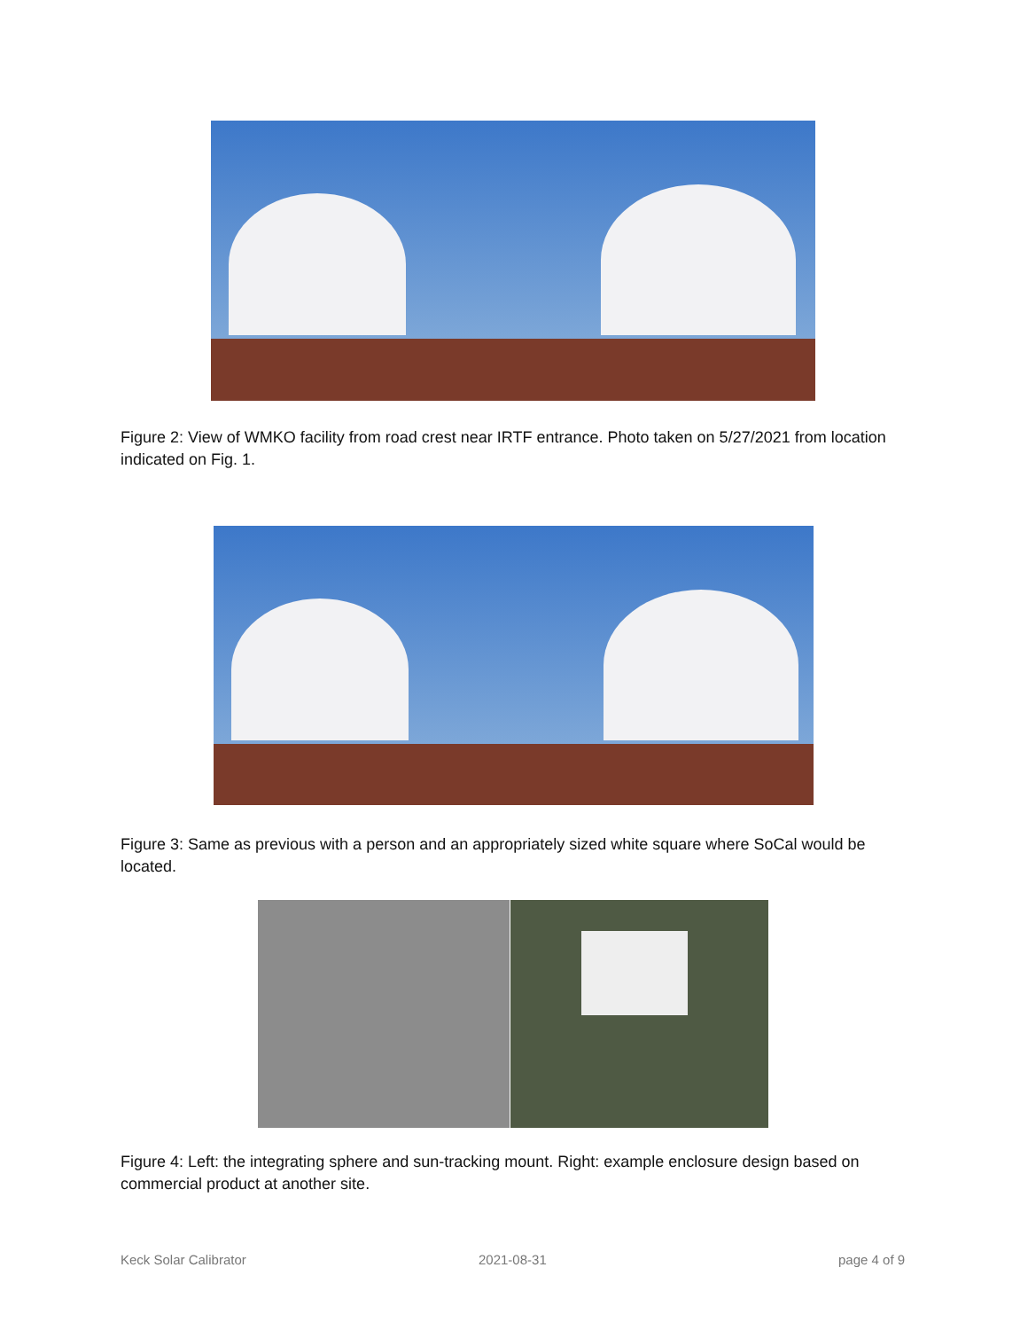Figure 2: View of WMKO facility from road crest near IRTF entrance. Photo taken on 5/27/2021 from location indicated on Fig. 1.
Figure 3: Same as previous with a person and an appropriately sized white square where SoCal would be located.
Figure 4: Left: the integrating sphere and sun-tracking mount. Right: example enclosure design based on commercial product at another site.
Keck Solar Calibrator 2021-08-31 page 4 of 9